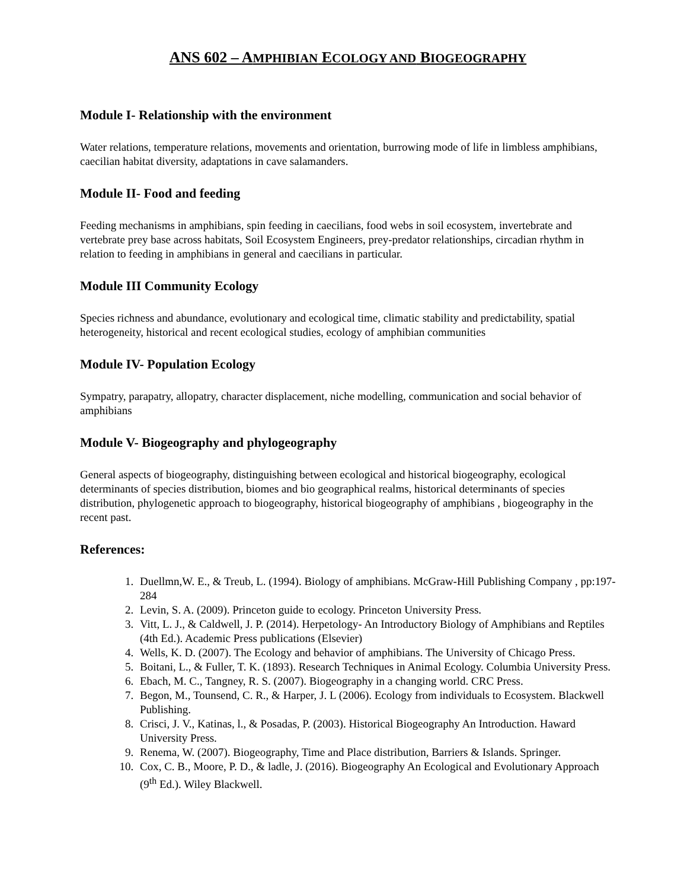ANS 602 – AMPHIBIAN ECOLOGY AND BIOGEOGRAPHY
Module I- Relationship with the environment
Water relations, temperature relations, movements and orientation, burrowing mode of life in limbless amphibians, caecilian habitat diversity, adaptations in cave salamanders.
Module II- Food and feeding
Feeding mechanisms in amphibians, spin feeding in caecilians, food webs in soil ecosystem, invertebrate and vertebrate prey base across habitats, Soil Ecosystem Engineers, prey-predator relationships, circadian rhythm in relation to feeding in amphibians in general and caecilians in particular.
Module III Community Ecology
Species richness and abundance, evolutionary and ecological time, climatic stability and predictability, spatial heterogeneity, historical and recent ecological studies, ecology of amphibian communities
Module IV- Population Ecology
Sympatry, parapatry, allopatry, character displacement, niche modelling, communication and social behavior of amphibians
Module V- Biogeography and phylogeography
General aspects of biogeography, distinguishing between ecological and historical biogeography, ecological determinants of species distribution, biomes and bio geographical realms, historical determinants of species distribution, phylogenetic approach to biogeography, historical biogeography of amphibians , biogeography in the recent past.
References:
1. Duellmn,W. E., & Treub, L. (1994). Biology of amphibians. McGraw-Hill Publishing Company , pp:197-284
2. Levin, S. A. (2009). Princeton guide to ecology. Princeton University Press.
3. Vitt, L. J., & Caldwell, J. P. (2014). Herpetology- An Introductory Biology of Amphibians and Reptiles (4th Ed.). Academic Press publications (Elsevier)
4. Wells, K. D. (2007). The Ecology and behavior of amphibians. The University of Chicago Press.
5. Boitani, L., & Fuller, T. K. (1893). Research Techniques in Animal Ecology. Columbia University Press.
6. Ebach, M. C., Tangney, R. S. (2007). Biogeography in a changing world. CRC Press.
7. Begon, M., Tounsend, C. R., & Harper, J. L (2006). Ecology from individuals to Ecosystem. Blackwell Publishing.
8. Crisci, J. V., Katinas, l., & Posadas, P. (2003). Historical Biogeography An Introduction. Haward University Press.
9. Renema, W. (2007). Biogeography, Time and Place distribution, Barriers & Islands. Springer.
10. Cox, C. B., Moore, P. D., & ladle, J. (2016). Biogeography An Ecological and Evolutionary Approach (9<sup>th</sup> Ed.). Wiley Blackwell.